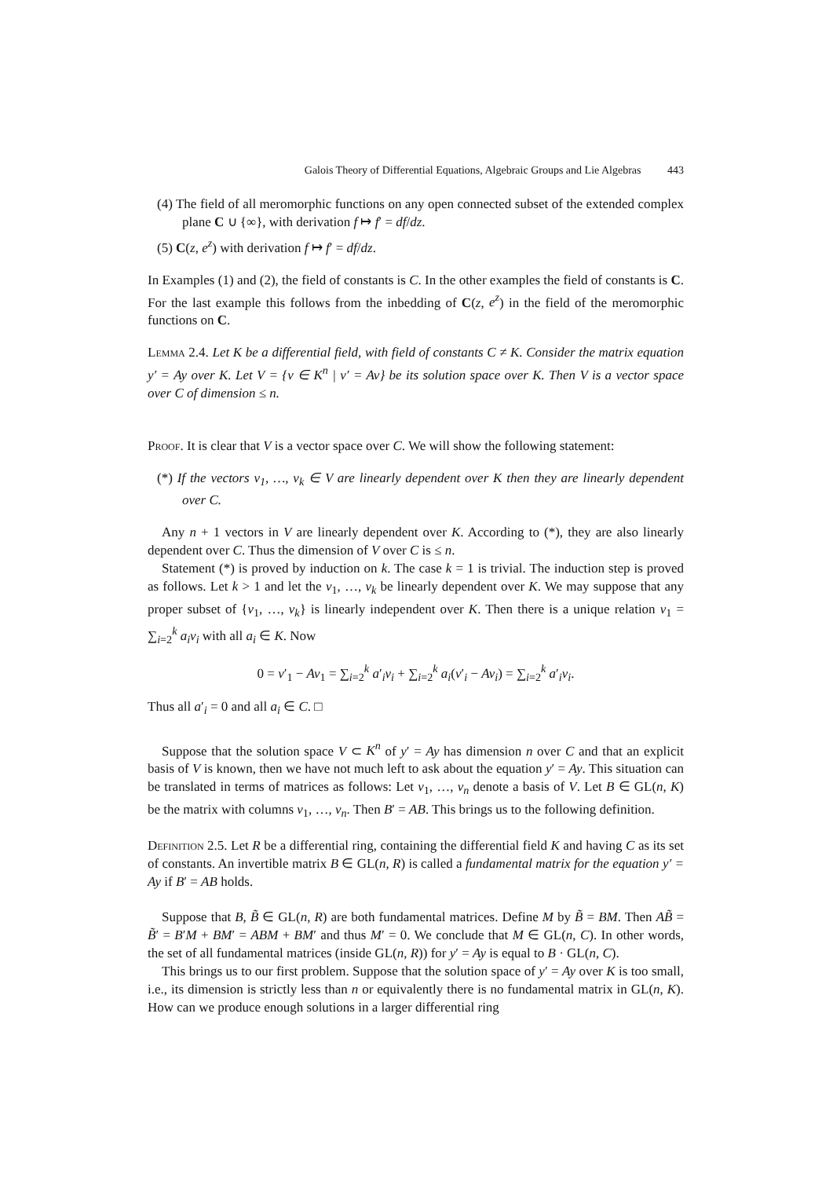Galois Theory of Differential Equations, Algebraic Groups and Lie Algebras 443
(4) The field of all meromorphic functions on any open connected subset of the extended complex plane C ∪ {∞}, with derivation f ↦ f′ = df/dz.
(5) C(z, e<sup>z</sup>) with derivation f ↦ f′ = df/dz.
In Examples (1) and (2), the field of constants is C. In the other examples the field of constants is C. For the last example this follows from the inbedding of C(z, e<sup>z</sup>) in the field of the meromorphic functions on C.
Lemma 2.4. Let K be a differential field, with field of constants C ≠ K. Consider the matrix equation y′ = Ay over K. Let V = {v ∈ K<sup>n</sup> | v′ = Av} be its solution space over K. Then V is a vector space over C of dimension ≤ n.
Proof. It is clear that V is a vector space over C. We will show the following statement:
(*) If the vectors v<sub>1</sub>, …, v<sub>k</sub> ∈ V are linearly dependent over K then they are linearly dependent over C.
Any n + 1 vectors in V are linearly dependent over K. According to (*), they are also linearly dependent over C. Thus the dimension of V over C is ≤ n.
Statement (*) is proved by induction on k. The case k = 1 is trivial. The induction step is proved as follows. Let k > 1 and let the v<sub>1</sub>, …, v<sub>k</sub> be linearly dependent over K. We may suppose that any proper subset of {v<sub>1</sub>, …, v<sub>k</sub>} is linearly independent over K. Then there is a unique relation v<sub>1</sub> = ∑<sub>i=2</sub><sup>k</sup> a<sub>i</sub>v<sub>i</sub> with all a<sub>i</sub> ∈ K. Now
0 = v′<sub>1</sub> − Av<sub>1</sub> = ∑<sub>i=2</sub><sup>k</sup> a′<sub>i</sub>v<sub>i</sub> + ∑<sub>i=2</sub><sup>k</sup> a<sub>i</sub>(v′<sub>i</sub> − Av<sub>i</sub>) = ∑<sub>i=2</sub><sup>k</sup> a′<sub>i</sub>v<sub>i</sub>.
Thus all a′<sub>i</sub> = 0 and all a<sub>i</sub> ∈ C. □
Suppose that the solution space V ⊂ K<sup>n</sup> of y′ = Ay has dimension n over C and that an explicit basis of V is known, then we have not much left to ask about the equation y′ = Ay. This situation can be translated in terms of matrices as follows: Let v<sub>1</sub>, …, v<sub>n</sub> denote a basis of V. Let B ∈ GL(n, K) be the matrix with columns v<sub>1</sub>, …, v<sub>n</sub>. Then B′ = AB. This brings us to the following definition.
Definition 2.5. Let R be a differential ring, containing the differential field K and having C as its set of constants. An invertible matrix B ∈ GL(n, R) is called a fundamental matrix for the equation y′ = Ay if B′ = AB holds.
Suppose that B, B̃ ∈ GL(n, R) are both fundamental matrices. Define M by B̃ = BM. Then AB̃ = B̃′ = B′M + BM′ = ABM + BM′ and thus M′ = 0. We conclude that M ∈ GL(n, C). In other words, the set of all fundamental matrices (inside GL(n, R)) for y′ = Ay is equal to B · GL(n, C).
This brings us to our first problem. Suppose that the solution space of y′ = Ay over K is too small, i.e., its dimension is strictly less than n or equivalently there is no fundamental matrix in GL(n, K). How can we produce enough solutions in a larger differential ring